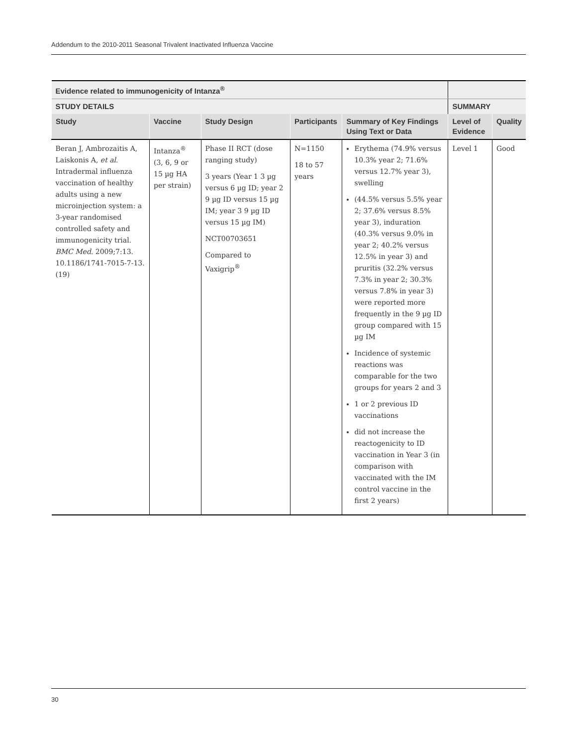Addendum to the 2010-2011 Seasonal Trivalent Inactivated Influenza Vaccine
| Evidence related to immunogenicity of Intanza<sup>®</sup> | | | | | | |
| --- | --- | --- | --- | --- | --- | --- |
| STUDY DETAILS | | | | | SUMMARY | |
| Study | Vaccine | Study Design | Participants | Summary of Key Findings Using Text or Data | Level of Evidence | Quality |
| Beran J, Ambrozaitis A, Laiskonis A, et al . Intradermal influenza vaccination of healthy adults using a new microinjection system: a 3-year randomised controlled safety and immunogenicity trial. BMC Med . 2009;7:13. 10.1186/1741-7015-7-13.(19) | Intanza<sup>®</sup> (3, 6, 9 or 15 µg HA per strain) | Phase II RCT (dose ranging study) 3 years (Year 1 3 µg versus 6 µg ID; year 2 9 µg ID versus 15 µg IM; year 3 9 µg ID versus 15 µg IM) NCT00703651 Compared to Vaxigrip<sup>®</sup> | N=1150 18 to 57 years | Erythema (74.9% versus 10.3% year 2; 71.6% versus 12.7% year 3), swelling (44.5% versus 5.5% year 2; 37.6% versus 8.5% year 3), induration (40.3% versus 9.0% in year 2; 40.2% versus 12.5% in year 3) and pruritis (32.2% versus 7.3% in year 2; 30.3% versus 7.8% in year 3) were reported more frequently in the 9 µg ID group compared with 15 µg IM Incidence of systemic reactions was comparable for the two groups for years 2 and 3 1 or 2 previous ID vaccinations did not increase the reactogenicity to ID vaccination in Year 3 (in comparison with vaccinated with the IM control vaccine in the first 2 years) | Level 1 | Good |
30